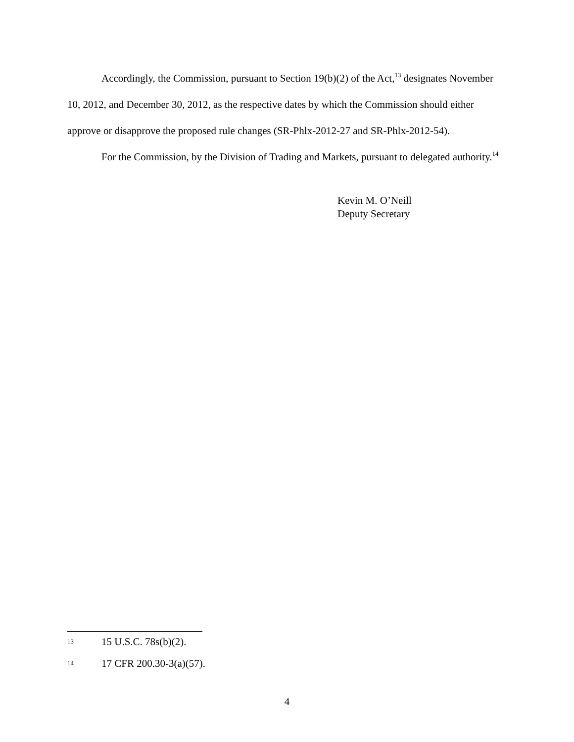Accordingly, the Commission, pursuant to Section 19(b)(2) of the Act,<sup>13</sup> designates November 10, 2012, and December 30, 2012, as the respective dates by which the Commission should either approve or disapprove the proposed rule changes (SR-Phlx-2012-27 and SR-Phlx-2012-54).
For the Commission, by the Division of Trading and Markets, pursuant to delegated authority.<sup>14</sup>
Kevin M. O’Neill
Deputy Secretary
13 15 U.S.C. 78s(b)(2).
14 17 CFR 200.30-3(a)(57).
4